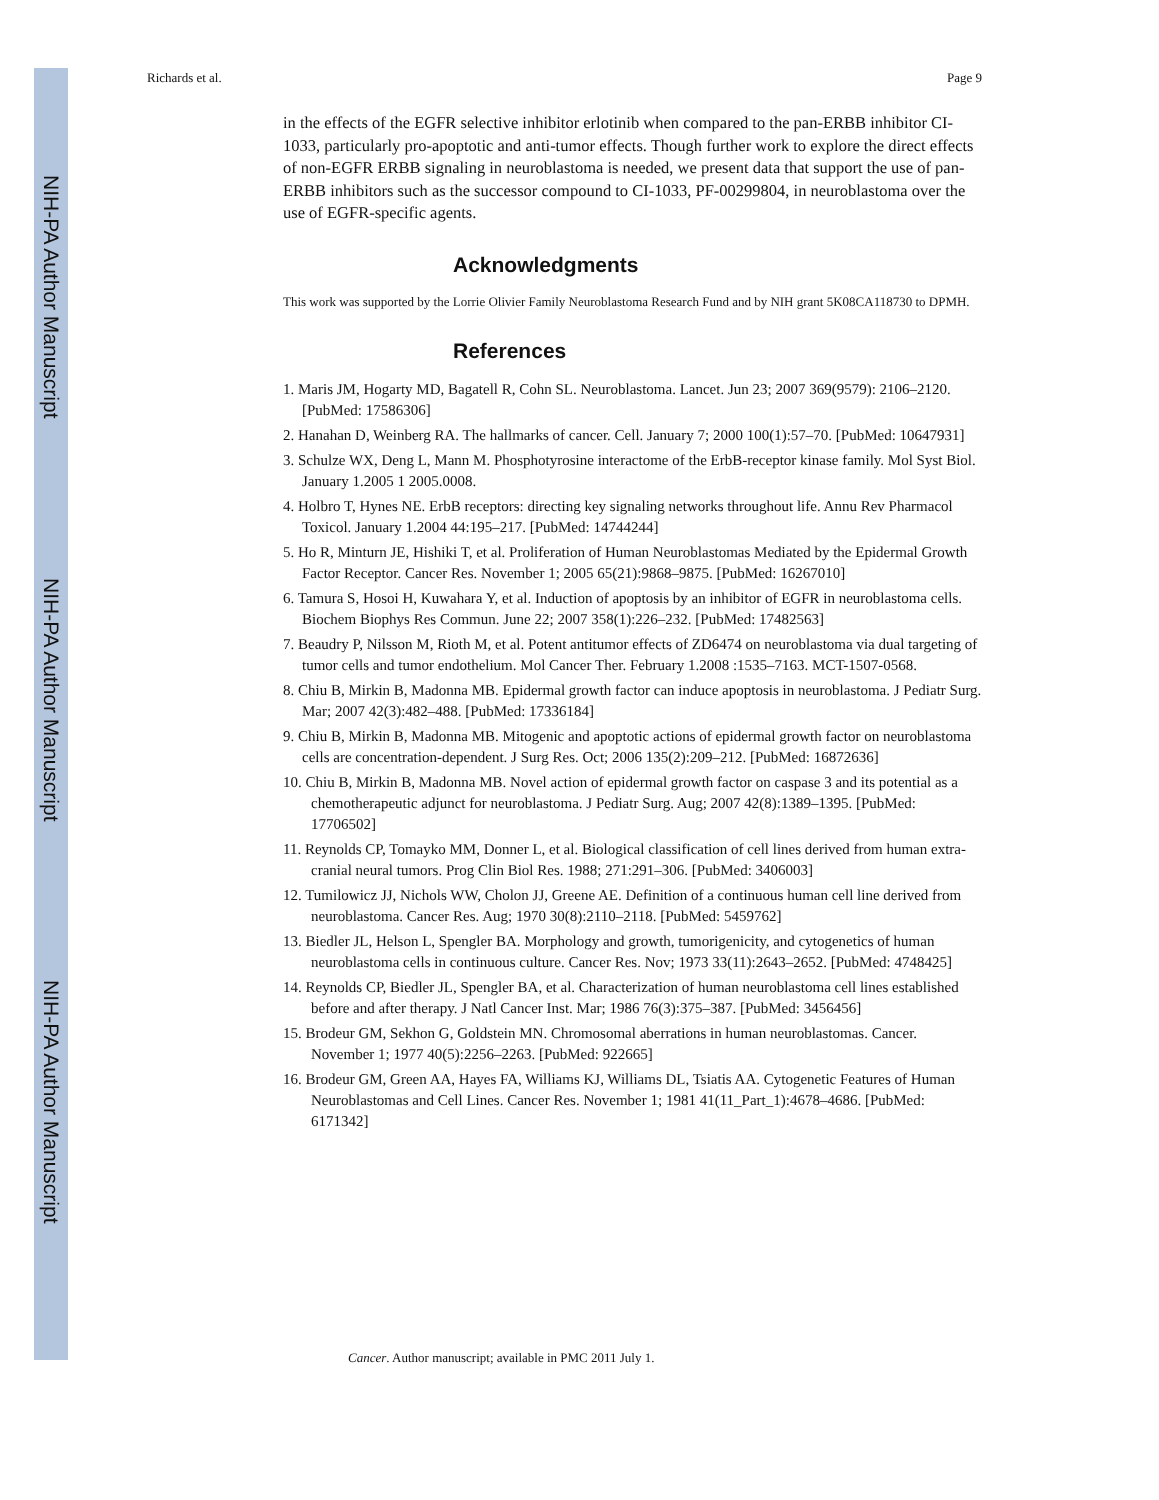NIH-PA Author Manuscript
NIH-PA Author Manuscript
NIH-PA Author Manuscript
Richards et al. Page 9
in the effects of the EGFR selective inhibitor erlotinib when compared to the pan-ERBB inhibitor CI-1033, particularly pro-apoptotic and anti-tumor effects. Though further work to explore the direct effects of non-EGFR ERBB signaling in neuroblastoma is needed, we present data that support the use of pan-ERBB inhibitors such as the successor compound to CI-1033, PF-00299804, in neuroblastoma over the use of EGFR-specific agents.
Acknowledgments
This work was supported by the Lorrie Olivier Family Neuroblastoma Research Fund and by NIH grant 5K08CA118730 to DPMH.
References
1. Maris JM, Hogarty MD, Bagatell R, Cohn SL. Neuroblastoma. Lancet. Jun 23; 2007 369(9579): 2106–2120. [PubMed: 17586306]
2. Hanahan D, Weinberg RA. The hallmarks of cancer. Cell. January 7; 2000 100(1):57–70. [PubMed: 10647931]
3. Schulze WX, Deng L, Mann M. Phosphotyrosine interactome of the ErbB-receptor kinase family. Mol Syst Biol. January 1.2005 1 2005.0008.
4. Holbro T, Hynes NE. ErbB receptors: directing key signaling networks throughout life. Annu Rev Pharmacol Toxicol. January 1.2004 44:195–217. [PubMed: 14744244]
5. Ho R, Minturn JE, Hishiki T, et al. Proliferation of Human Neuroblastomas Mediated by the Epidermal Growth Factor Receptor. Cancer Res. November 1; 2005 65(21):9868–9875. [PubMed: 16267010]
6. Tamura S, Hosoi H, Kuwahara Y, et al. Induction of apoptosis by an inhibitor of EGFR in neuroblastoma cells. Biochem Biophys Res Commun. June 22; 2007 358(1):226–232. [PubMed: 17482563]
7. Beaudry P, Nilsson M, Rioth M, et al. Potent antitumor effects of ZD6474 on neuroblastoma via dual targeting of tumor cells and tumor endothelium. Mol Cancer Ther. February 1.2008 :1535–7163. MCT-1507-0568.
8. Chiu B, Mirkin B, Madonna MB. Epidermal growth factor can induce apoptosis in neuroblastoma. J Pediatr Surg. Mar; 2007 42(3):482–488. [PubMed: 17336184]
9. Chiu B, Mirkin B, Madonna MB. Mitogenic and apoptotic actions of epidermal growth factor on neuroblastoma cells are concentration-dependent. J Surg Res. Oct; 2006 135(2):209–212. [PubMed: 16872636]
10. Chiu B, Mirkin B, Madonna MB. Novel action of epidermal growth factor on caspase 3 and its potential as a chemotherapeutic adjunct for neuroblastoma. J Pediatr Surg. Aug; 2007 42(8):1389–1395. [PubMed: 17706502]
11. Reynolds CP, Tomayko MM, Donner L, et al. Biological classification of cell lines derived from human extra-cranial neural tumors. Prog Clin Biol Res. 1988; 271:291–306. [PubMed: 3406003]
12. Tumilowicz JJ, Nichols WW, Cholon JJ, Greene AE. Definition of a continuous human cell line derived from neuroblastoma. Cancer Res. Aug; 1970 30(8):2110–2118. [PubMed: 5459762]
13. Biedler JL, Helson L, Spengler BA. Morphology and growth, tumorigenicity, and cytogenetics of human neuroblastoma cells in continuous culture. Cancer Res. Nov; 1973 33(11):2643–2652. [PubMed: 4748425]
14. Reynolds CP, Biedler JL, Spengler BA, et al. Characterization of human neuroblastoma cell lines established before and after therapy. J Natl Cancer Inst. Mar; 1986 76(3):375–387. [PubMed: 3456456]
15. Brodeur GM, Sekhon G, Goldstein MN. Chromosomal aberrations in human neuroblastomas. Cancer. November 1; 1977 40(5):2256–2263. [PubMed: 922665]
16. Brodeur GM, Green AA, Hayes FA, Williams KJ, Williams DL, Tsiatis AA. Cytogenetic Features of Human Neuroblastomas and Cell Lines. Cancer Res. November 1; 1981 41(11_Part_1):4678–4686. [PubMed: 6171342]
Cancer. Author manuscript; available in PMC 2011 July 1.